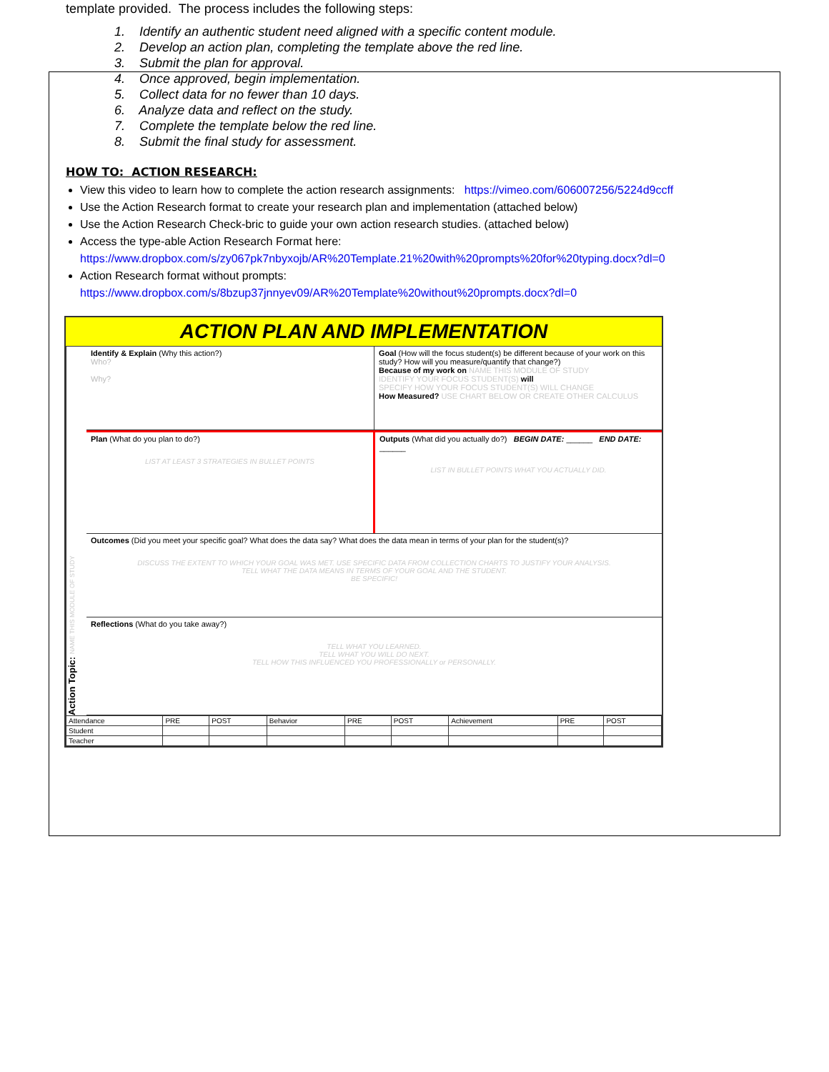template provided. The process includes the following steps:
1. Identify an authentic student need aligned with a specific content module.
2. Develop an action plan, completing the template above the red line.
3. Submit the plan for approval.
4. Once approved, begin implementation.
5. Collect data for no fewer than 10 days.
6. Analyze data and reflect on the study.
7. Complete the template below the red line.
8. Submit the final study for assessment.
HOW TO: ACTION RESEARCH:
View this video to learn how to complete the action research assignments: https://vimeo.com/606007256/5224d9ccff
Use the Action Research format to create your research plan and implementation (attached below)
Use the Action Research Check-bric to guide your own action research studies. (attached below)
Access the type-able Action Research Format here:
https://www.dropbox.com/s/zy067pk7nbyxojb/AR%20Template.21%20with%20prompts%20for%20typing.docx?dl=0
Action Research format without prompts:
https://www.dropbox.com/s/8bzup37jnnyev09/AR%20Template%20without%20prompts.docx?dl=0
ACTION PLAN AND IMPLEMENTATION
Action Topic: NAME THIS MODULE OF STUDY
Identify & Explain (Why this action?)
Who?
Why?
Goal (How will the focus student(s) be different because of your work on this study? How will you measure/quantify that change?)
Because of my work on NAME THIS MODULE OF STUDY
IDENTIFY YOUR FOCUS STUDENT(S) will
SPECIFY HOW YOUR FOCUS STUDENT(S) WILL CHANGE
How Measured? USE CHART BELOW OR CREATE OTHER CALCULUS
Plan (What do you plan to do?)
LIST AT LEAST 3 STRATEGIES IN BULLET POINTS
Outputs (What did you actually do?) BEGIN DATE: ______ END DATE: ______
LIST IN BULLET POINTS WHAT YOU ACTUALLY DID.
Outcomes (Did you meet your specific goal? What does the data say? What does the data mean in terms of your plan for the student(s)?
DISCUSS THE EXTENT TO WHICH YOUR GOAL WAS MET. USE SPECIFIC DATA FROM COLLECTION CHARTS TO JUSTIFY YOUR ANALYSIS.
TELL WHAT THE DATA MEANS IN TERMS OF YOUR GOAL AND THE STUDENT.
BE SPECIFIC!
Reflections (What do you take away?)
TELL WHAT YOU LEARNED.
TELL WHAT YOU WILL DO NEXT.
TELL HOW THIS INFLUENCED YOU PROFESSIONALLY or PERSONALLY.
| Attendance | PRE | POST | Behavior | PRE | POST | Achievement | PRE | POST |
| Student | | | | | | | | |
| Teacher | | | | | | | | |